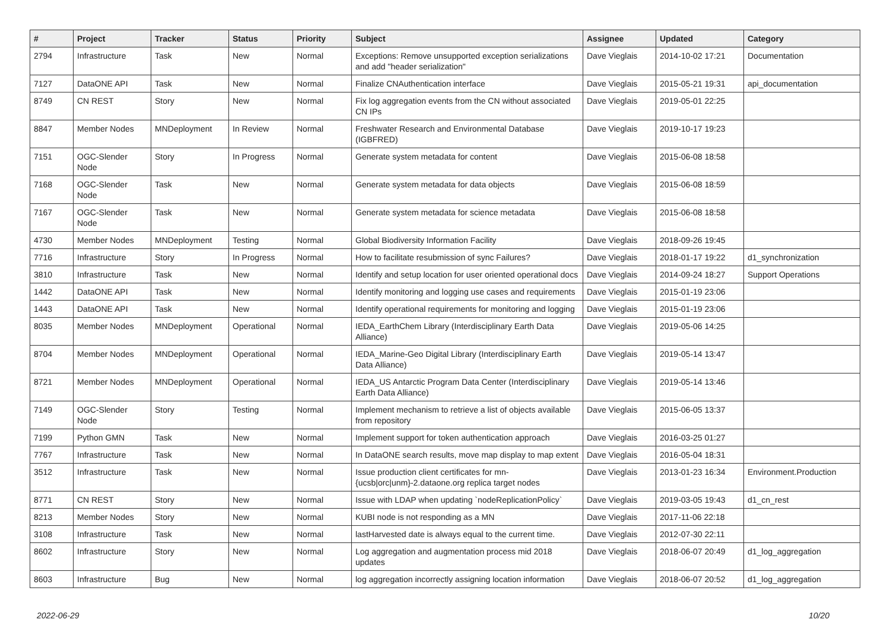| # | Project | Tracker | Status | Priority | Subject | Assignee | Updated | Category |
| --- | --- | --- | --- | --- | --- | --- | --- | --- |
| 2794 | Infrastructure | Task | New | Normal | Exceptions: Remove unsupported exception serializations and add "header serialization" | Dave Vieglais | 2014-10-02 17:21 | Documentation |
| 7127 | DataONE API | Task | New | Normal | Finalize CNAuthentication interface | Dave Vieglais | 2015-05-21 19:31 | api_documentation |
| 8749 | CN REST | Story | New | Normal | Fix log aggregation events from the CN without associated CN IPs | Dave Vieglais | 2019-05-01 22:25 | |
| 8847 | Member Nodes | MNDeployment | In Review | Normal | Freshwater Research and Environmental Database (IGBFRED) | Dave Vieglais | 2019-10-17 19:23 | |
| 7151 | OGC-Slender Node | Story | In Progress | Normal | Generate system metadata for content | Dave Vieglais | 2015-06-08 18:58 | |
| 7168 | OGC-Slender Node | Task | New | Normal | Generate system metadata for data objects | Dave Vieglais | 2015-06-08 18:59 | |
| 7167 | OGC-Slender Node | Task | New | Normal | Generate system metadata for science metadata | Dave Vieglais | 2015-06-08 18:58 | |
| 4730 | Member Nodes | MNDeployment | Testing | Normal | Global Biodiversity Information Facility | Dave Vieglais | 2018-09-26 19:45 | |
| 7716 | Infrastructure | Story | In Progress | Normal | How to facilitate resubmission of sync Failures? | Dave Vieglais | 2018-01-17 19:22 | d1_synchronization |
| 3810 | Infrastructure | Task | New | Normal | Identify and setup location for user oriented operational docs | Dave Vieglais | 2014-09-24 18:27 | Support Operations |
| 1442 | DataONE API | Task | New | Normal | Identify monitoring and logging use cases and requirements | Dave Vieglais | 2015-01-19 23:06 | |
| 1443 | DataONE API | Task | New | Normal | Identify operational requirements for monitoring and logging | Dave Vieglais | 2015-01-19 23:06 | |
| 8035 | Member Nodes | MNDeployment | Operational | Normal | IEDA_EarthChem Library (Interdisciplinary Earth Data Alliance) | Dave Vieglais | 2019-05-06 14:25 | |
| 8704 | Member Nodes | MNDeployment | Operational | Normal | IEDA_Marine-Geo Digital Library (Interdisciplinary Earth Data Alliance) | Dave Vieglais | 2019-05-14 13:47 | |
| 8721 | Member Nodes | MNDeployment | Operational | Normal | IEDA_US Antarctic Program Data Center (Interdisciplinary Earth Data Alliance) | Dave Vieglais | 2019-05-14 13:46 | |
| 7149 | OGC-Slender Node | Story | Testing | Normal | Implement mechanism to retrieve a list of objects available from repository | Dave Vieglais | 2015-06-05 13:37 | |
| 7199 | Python GMN | Task | New | Normal | Implement support for token authentication approach | Dave Vieglais | 2016-03-25 01:27 | |
| 7767 | Infrastructure | Task | New | Normal | In DataONE search results, move map display to map extent | Dave Vieglais | 2016-05-04 18:31 | |
| 3512 | Infrastructure | Task | New | Normal | Issue production client certificates for mn-{ucsb/orc/unm}-2.dataone.org replica target nodes | Dave Vieglais | 2013-01-23 16:34 | Environment.Production |
| 8771 | CN REST | Story | New | Normal | Issue with LDAP when updating `nodeReplicationPolicy` | Dave Vieglais | 2019-03-05 19:43 | d1_cn_rest |
| 8213 | Member Nodes | Story | New | Normal | KUBI node is not responding as a MN | Dave Vieglais | 2017-11-06 22:18 | |
| 3108 | Infrastructure | Task | New | Normal | lastHarvested date is always equal to the current time. | Dave Vieglais | 2012-07-30 22:11 | |
| 8602 | Infrastructure | Story | New | Normal | Log aggregation and augmentation process mid 2018 updates | Dave Vieglais | 2018-06-07 20:49 | d1_log_aggregation |
| 8603 | Infrastructure | Bug | New | Normal | log aggregation incorrectly assigning location information | Dave Vieglais | 2018-06-07 20:52 | d1_log_aggregation |
2022-06-29 10/20